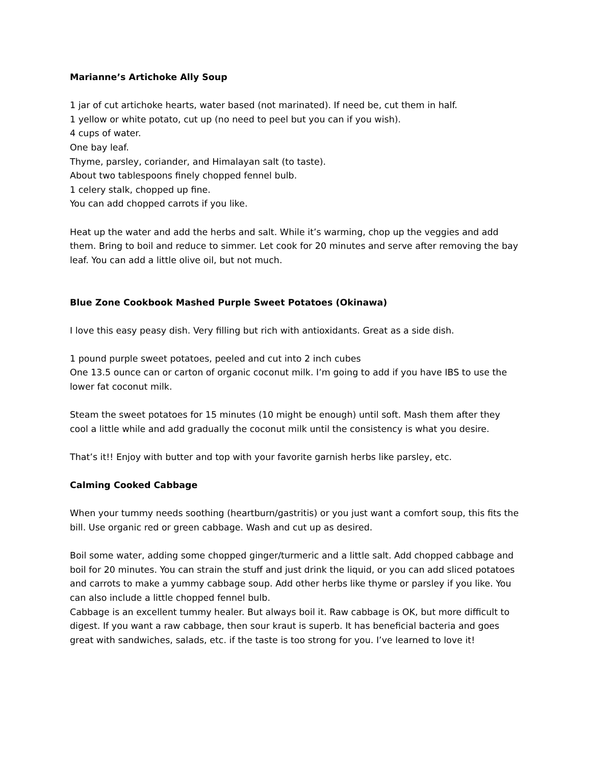Marianne’s Artichoke Ally Soup
1 jar of cut artichoke hearts, water based (not marinated). If need be, cut them in half.
1 yellow or white potato, cut up (no need to peel but you can if you wish).
4 cups of water.
One bay leaf.
Thyme, parsley, coriander, and Himalayan salt (to taste).
About two tablespoons finely chopped fennel bulb.
1 celery stalk, chopped up fine.
You can add chopped carrots if you like.
Heat up the water and add the herbs and salt. While it’s warming, chop up the veggies and add them. Bring to boil and reduce to simmer. Let cook for 20 minutes and serve after removing the bay leaf. You can add a little olive oil, but not much.
Blue Zone Cookbook Mashed Purple Sweet Potatoes (Okinawa)
I love this easy peasy dish. Very filling but rich with antioxidants. Great as a side dish.
1 pound purple sweet potatoes, peeled and cut into 2 inch cubes
One 13.5 ounce can or carton of organic coconut milk. I’m going to add if you have IBS to use the lower fat coconut milk.
Steam the sweet potatoes for 15 minutes (10 might be enough) until soft. Mash them after they cool a little while and add gradually the coconut milk until the consistency is what you desire.
That’s it!! Enjoy with butter and top with your favorite garnish herbs like parsley, etc.
Calming Cooked Cabbage
When your tummy needs soothing (heartburn/gastritis) or you just want a comfort soup, this fits the bill. Use organic red or green cabbage. Wash and cut up as desired.
Boil some water, adding some chopped ginger/turmeric and a little salt. Add chopped cabbage and boil for 20 minutes. You can strain the stuff and just drink the liquid, or you can add sliced potatoes and carrots to make a yummy cabbage soup. Add other herbs like thyme or parsley if you like. You can also include a little chopped fennel bulb.
Cabbage is an excellent tummy healer. But always boil it. Raw cabbage is OK, but more difficult to digest. If you want a raw cabbage, then sour kraut is superb. It has beneficial bacteria and goes great with sandwiches, salads, etc. if the taste is too strong for you. I’ve learned to love it!